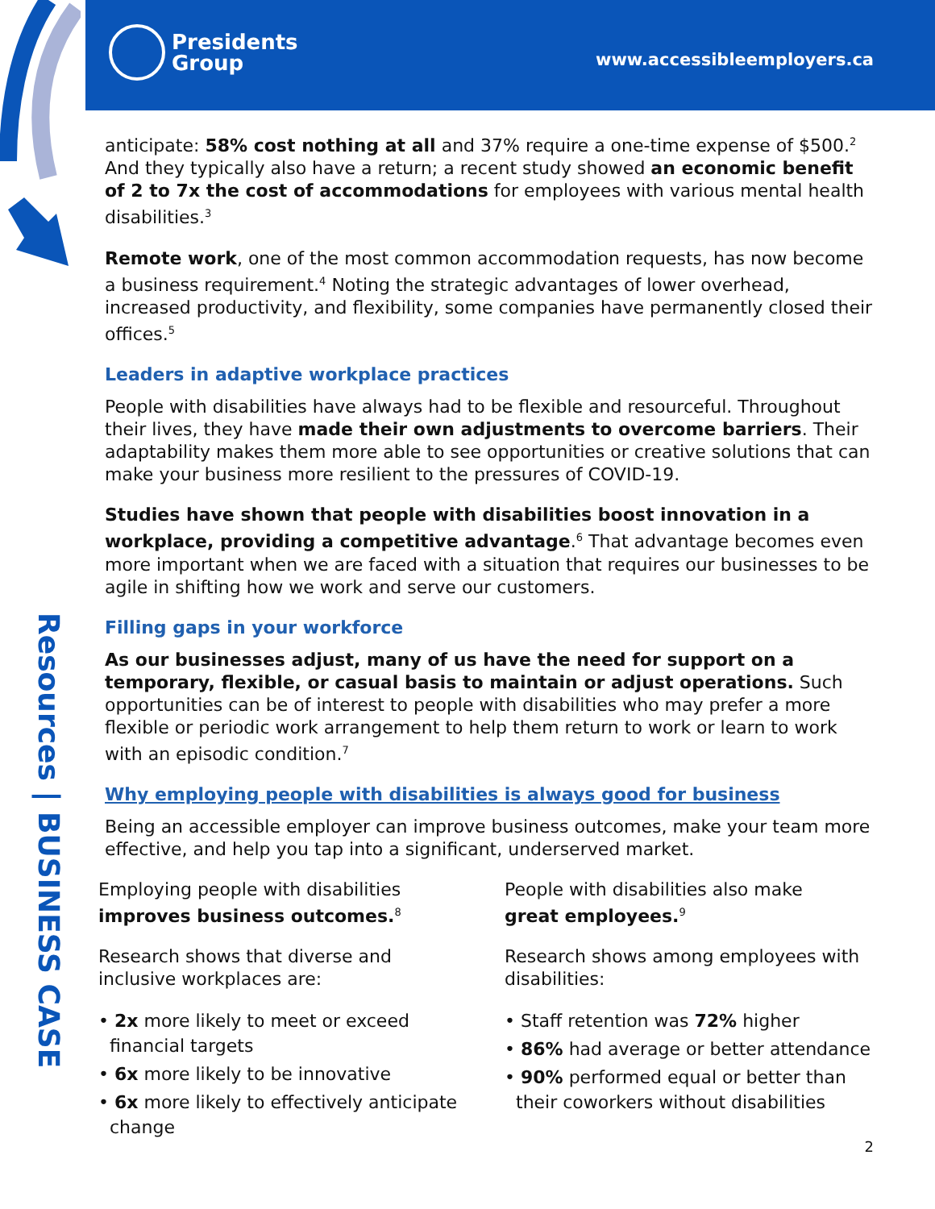Presidents
Group
www.accessibleemployers.ca
Resources | BUSINESS CASE
anticipate: 58% cost nothing at all and 37% require a one-time expense of $500.<sup>2</sup> And they typically also have a return; a recent study showed an economic benefit of 2 to 7x the cost of accommodations for employees with various mental health disabilities.<sup>3</sup>
Remote work, one of the most common accommodation requests, has now become a business requirement.<sup>4</sup> Noting the strategic advantages of lower overhead, increased productivity, and flexibility, some companies have permanently closed their offices.<sup>5</sup>
Leaders in adaptive workplace practices
People with disabilities have always had to be flexible and resourceful. Throughout their lives, they have made their own adjustments to overcome barriers. Their adaptability makes them more able to see opportunities or creative solutions that can make your business more resilient to the pressures of COVID-19.
Studies have shown that people with disabilities boost innovation in a workplace, providing a competitive advantage.<sup>6</sup> That advantage becomes even more important when we are faced with a situation that requires our businesses to be agile in shifting how we work and serve our customers.
Filling gaps in your workforce
As our businesses adjust, many of us have the need for support on a temporary, flexible, or casual basis to maintain or adjust operations. Such opportunities can be of interest to people with disabilities who may prefer a more flexible or periodic work arrangement to help them return to work or learn to work with an episodic condition.<sup>7</sup>
Why employing people with disabilities is always good for business
Being an accessible employer can improve business outcomes, make your team more effective, and help you tap into a significant, underserved market.
Employing people with disabilities
improves business outcomes.<sup>8</sup>
Research shows that diverse and inclusive workplaces are:
• 2x more likely to meet or exceed financial targets
• 6x more likely to be innovative
• 6x more likely to effectively anticipate change
People with disabilities also make
great employees.<sup>9</sup>
Research shows among employees with disabilities:
• Staff retention was 72% higher
• 86% had average or better attendance
• 90% performed equal or better than their coworkers without disabilities
2